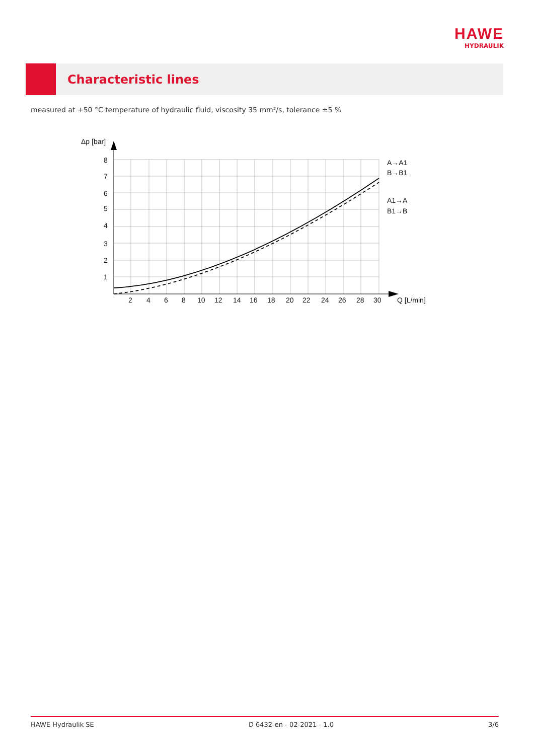HAWE
HYDRAULIK
Characteristic lines
measured at +50 °C temperature of hydraulic fluid, viscosity 35 mm²/s, tolerance ±5 %
Δp [bar]
8
7
6
5
4
3
2
1
2
4
6
8
10
12
14
16
18
20
22
24
26
28
30
Q [L/min]
A→A1
B→B1
A1→A
B1→B
HAWE Hydraulik SE D 6432-en - 02-2021 - 1.0 3/6